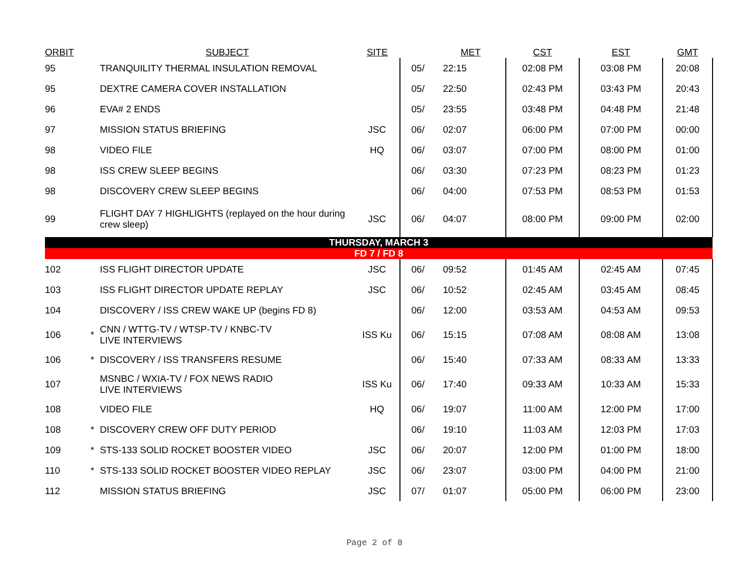| ORBIT | | SUBJECT | SITE | | MET | CST | EST | GMT |
| --- | --- | --- | --- | --- | --- | --- | --- | --- |
| 95 | | TRANQUILITY THERMAL INSULATION REMOVAL | | 05/ | 22:15 | 02:08 PM | 03:08 PM | 20:08 |
| 95 | | DEXTRE CAMERA COVER INSTALLATION | | 05/ | 22:50 | 02:43 PM | 03:43 PM | 20:43 |
| 96 | | EVA# 2 ENDS | | 05/ | 23:55 | 03:48 PM | 04:48 PM | 21:48 |
| 97 | | MISSION STATUS BRIEFING | JSC | 06/ | 02:07 | 06:00 PM | 07:00 PM | 00:00 |
| 98 | | VIDEO FILE | HQ | 06/ | 03:07 | 07:00 PM | 08:00 PM | 01:00 |
| 98 | | ISS CREW SLEEP BEGINS | | 06/ | 03:30 | 07:23 PM | 08:23 PM | 01:23 |
| 98 | | DISCOVERY CREW SLEEP BEGINS | | 06/ | 04:00 | 07:53 PM | 08:53 PM | 01:53 |
| 99 | | FLIGHT DAY 7 HIGHLIGHTS (replayed on the hour during crew sleep) | JSC | 06/ | 04:07 | 08:00 PM | 09:00 PM | 02:00 |
| THURSDAY, MARCH 3 | | | | | | | | |
| FD 7 / FD 8 | | | | | | | | |
| 102 | | ISS FLIGHT DIRECTOR UPDATE | JSC | 06/ | 09:52 | 01:45 AM | 02:45 AM | 07:45 |
| 103 | | ISS FLIGHT DIRECTOR UPDATE REPLAY | JSC | 06/ | 10:52 | 02:45 AM | 03:45 AM | 08:45 |
| 104 | | DISCOVERY / ISS CREW WAKE UP (begins FD 8) | | 06/ | 12:00 | 03:53 AM | 04:53 AM | 09:53 |
| 106 | * | CNN / WTTG-TV / WTSP-TV / KNBC-TV LIVE INTERVIEWS | ISS Ku | 06/ | 15:15 | 07:08 AM | 08:08 AM | 13:08 |
| 106 | * | DISCOVERY / ISS TRANSFERS RESUME | | 06/ | 15:40 | 07:33 AM | 08:33 AM | 13:33 |
| 107 | | MSNBC / WXIA-TV / FOX NEWS RADIO LIVE INTERVIEWS | ISS Ku | 06/ | 17:40 | 09:33 AM | 10:33 AM | 15:33 |
| 108 | | VIDEO FILE | HQ | 06/ | 19:07 | 11:00 AM | 12:00 PM | 17:00 |
| 108 | * | DISCOVERY CREW OFF DUTY PERIOD | | 06/ | 19:10 | 11:03 AM | 12:03 PM | 17:03 |
| 109 | * | STS-133 SOLID ROCKET BOOSTER VIDEO | JSC | 06/ | 20:07 | 12:00 PM | 01:00 PM | 18:00 |
| 110 | * | STS-133 SOLID ROCKET BOOSTER VIDEO REPLAY | JSC | 06/ | 23:07 | 03:00 PM | 04:00 PM | 21:00 |
| 112 | | MISSION STATUS BRIEFING | JSC | 07/ | 01:07 | 05:00 PM | 06:00 PM | 23:00 |
Page 2 of 8